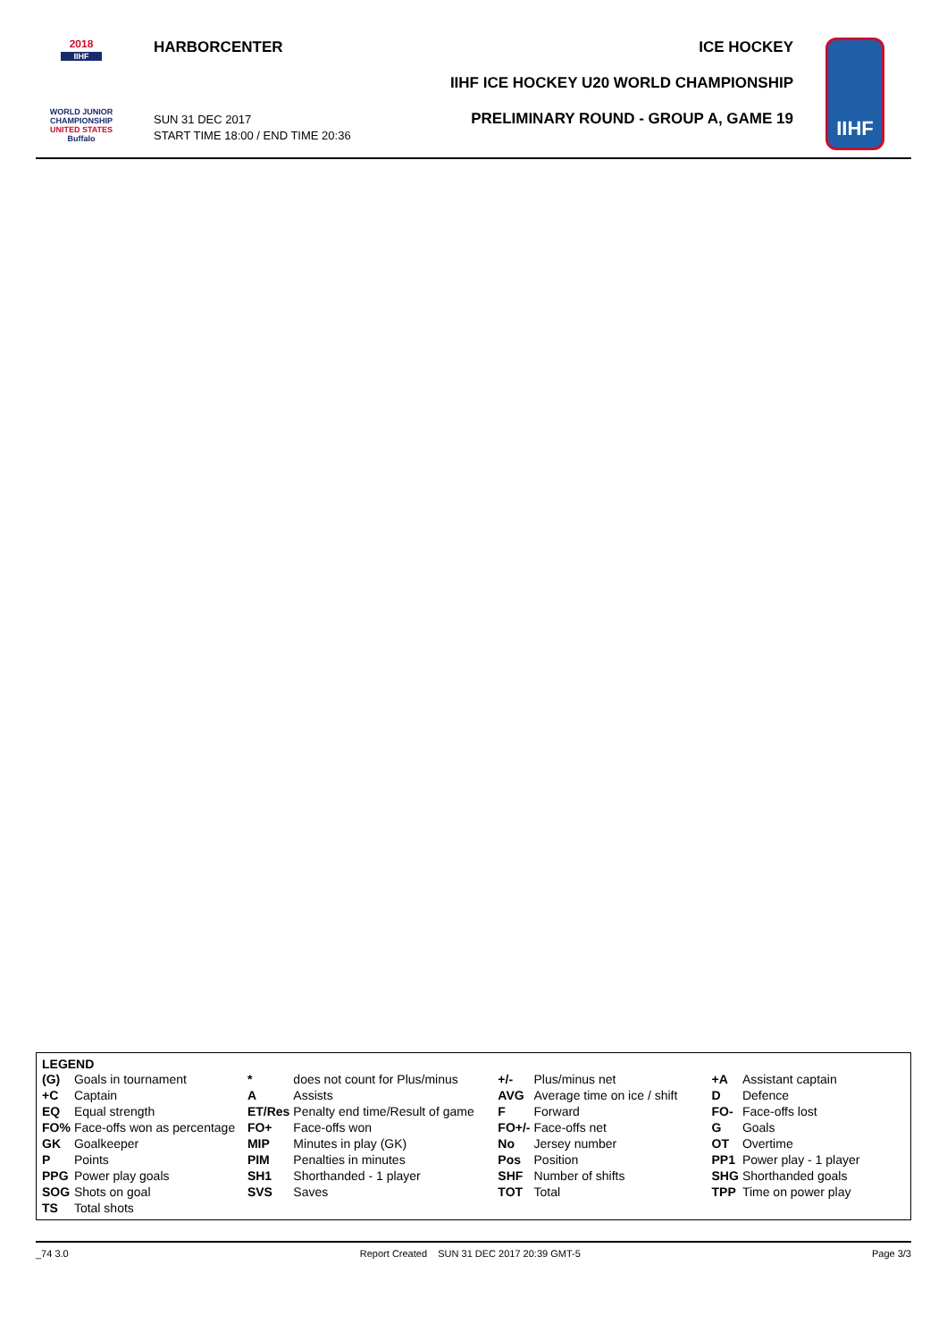2018
IIHF
WORLD JUNIOR
CHAMPIONSHIP
UNITED STATES
Buffalo
HARBORCENTER
SUN 31 DEC 2017
START TIME 18:00 / END TIME 20:36
ICE HOCKEY
IIHF ICE HOCKEY U20 WORLD CHAMPIONSHIP
PRELIMINARY ROUND - GROUP A, GAME 19
IIHF
LEGEND
| (G) | Goals in tournament | * | does not count for Plus/minus | +/- | Plus/minus net | +A | Assistant captain |
| +C | Captain | A | Assists | AVG | Average time on ice / shift | D | Defence |
| EQ | Equal strength | ET/Res | Penalty end time/Result of game | F | Forward | FO- | Face-offs lost |
| FO% | Face-offs won as percentage | FO+ | Face-offs won | FO+/- | Face-offs net | G | Goals |
| GK | Goalkeeper | MIP | Minutes in play (GK) | No | Jersey number | OT | Overtime |
| P | Points | PIM | Penalties in minutes | Pos | Position | PP1 | Power play - 1 player |
| PPG | Power play goals | SH1 | Shorthanded - 1 player | SHF | Number of shifts | SHG | Shorthanded goals |
| SOG | Shots on goal | SVS | Saves | TOT | Total | TPP | Time on power play |
| TS | Total shots | | | | | | |
_74 3.0 Report Created SUN 31 DEC 2017 20:39 GMT-5 Page 3/3